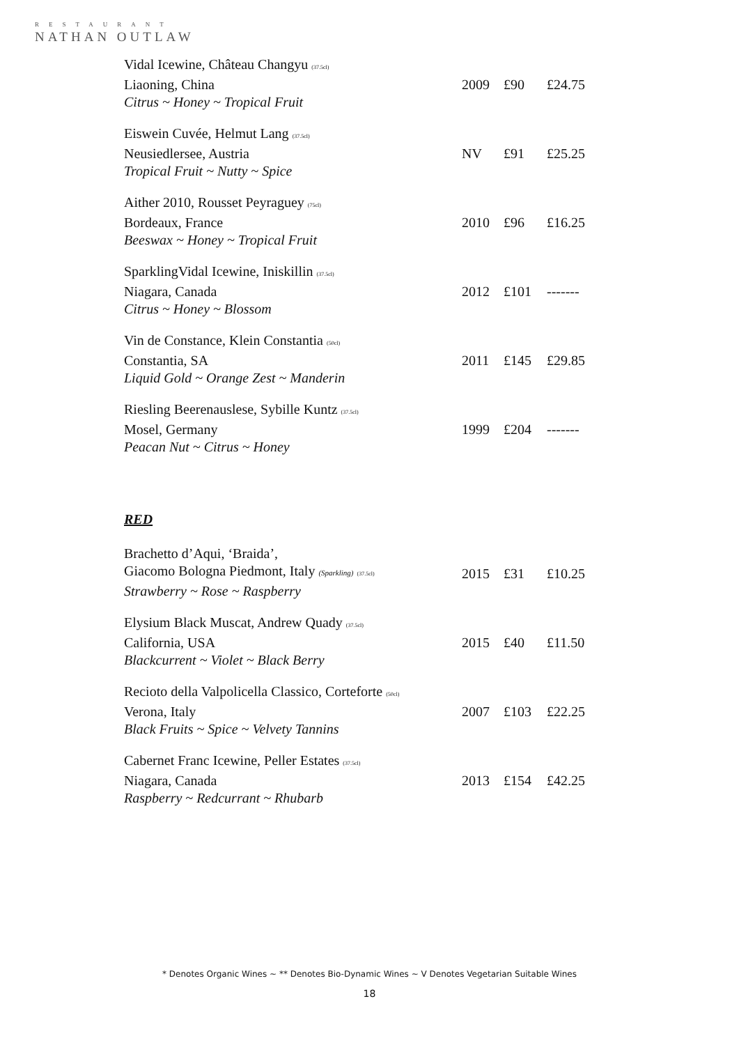RESTAURANT
NATHAN OUTLAW
| Vidal Icewine, Château Changyu (37.5cl) | | | |
| Liaoning, China | 2009 | £90 | £24.75 |
| Citrus ~ Honey ~ Tropical Fruit | | | |
| Eiswein Cuvée, Helmut Lang (37.5cl) | | | |
| Neusiedlersee, Austria | NV | £91 | £25.25 |
| Tropical Fruit ~ Nutty ~ Spice | | | |
| Aither 2010, Rousset Peyraguey (75cl) | | | |
| Bordeaux, France | 2010 | £96 | £16.25 |
| Beeswax ~ Honey ~ Tropical Fruit | | | |
| SparklingVidal Icewine, Iniskillin (37.5cl) | | | |
| Niagara, Canada | 2012 | £101 | ------- |
| Citrus ~ Honey ~ Blossom | | | |
| Vin de Constance, Klein Constantia (50cl) | | | |
| Constantia, SA | 2011 | £145 | £29.85 |
| Liquid Gold ~ Orange Zest ~ Manderin | | | |
| Riesling Beerenauslese, Sybille Kuntz (37.5cl) | | | |
| Mosel, Germany | 1999 | £204 | ------- |
| Peacan Nut ~ Citrus ~ Honey | | | |
RED
| Brachetto d’Aqui, ‘Braida’, | | | |
| Giacomo Bologna Piedmont, Italy (Sparkling) (37.5cl) | 2015 | £31 | £10.25 |
| Strawberry ~ Rose ~ Raspberry | | | |
| Elysium Black Muscat, Andrew Quady (37.5cl) | | | |
| California, USA | 2015 | £40 | £11.50 |
| Blackcurrent ~ Violet ~ Black Berry | | | |
| Recioto della Valpolicella Classico, Corteforte (50cl) | | | |
| Verona, Italy | 2007 | £103 | £22.25 |
| Black Fruits ~ Spice ~ Velvety Tannins | | | |
| Cabernet Franc Icewine, Peller Estates (37.5cl) | | | |
| Niagara, Canada | 2013 | £154 | £42.25 |
| Raspberry ~ Redcurrant ~ Rhubarb | | | |
* Denotes Organic Wines ~ ** Denotes Bio-Dynamic Wines ~ V Denotes Vegetarian Suitable Wines
18